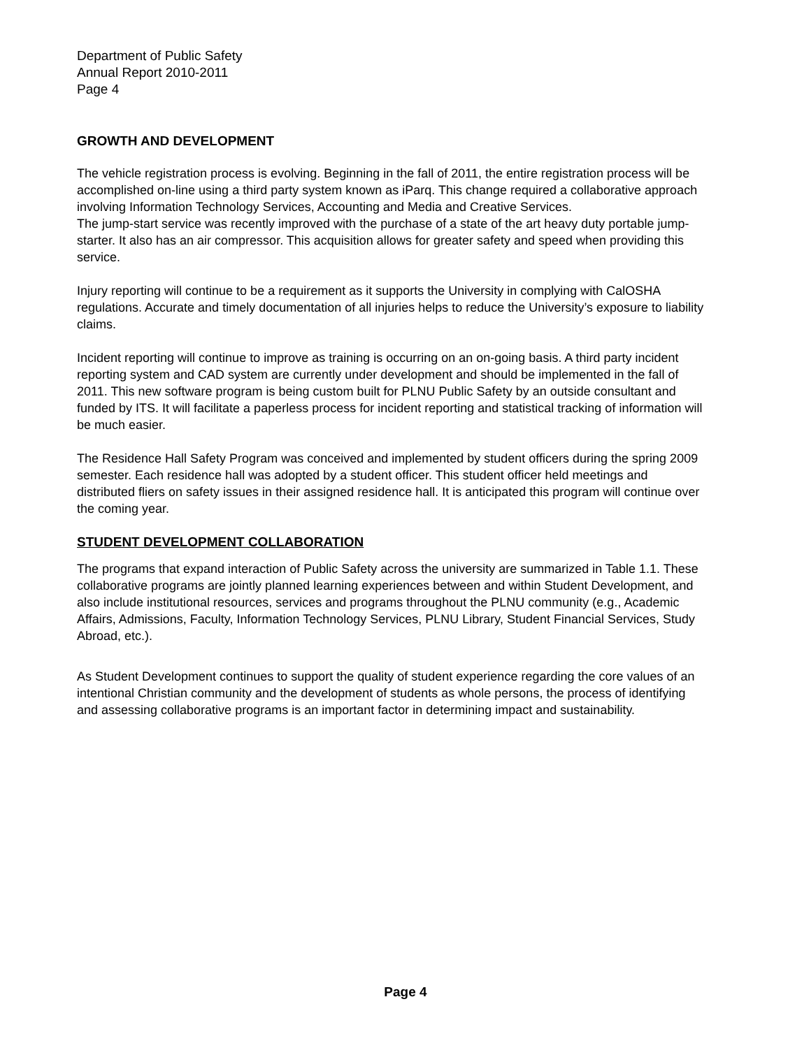Department of Public Safety
Annual Report 2010-2011
Page 4
GROWTH AND DEVELOPMENT
The vehicle registration process is evolving. Beginning in the fall of 2011, the entire registration process will be accomplished on-line using a third party system known as iParq. This change required a collaborative approach involving Information Technology Services, Accounting and Media and Creative Services.
The jump-start service was recently improved with the purchase of a state of the art heavy duty portable jump-starter. It also has an air compressor. This acquisition allows for greater safety and speed when providing this service.
Injury reporting will continue to be a requirement as it supports the University in complying with CalOSHA regulations. Accurate and timely documentation of all injuries helps to reduce the University’s exposure to liability claims.
Incident reporting will continue to improve as training is occurring on an on-going basis. A third party incident reporting system and CAD system are currently under development and should be implemented in the fall of 2011. This new software program is being custom built for PLNU Public Safety by an outside consultant and funded by ITS. It will facilitate a paperless process for incident reporting and statistical tracking of information will be much easier.
The Residence Hall Safety Program was conceived and implemented by student officers during the spring 2009 semester. Each residence hall was adopted by a student officer. This student officer held meetings and distributed fliers on safety issues in their assigned residence hall. It is anticipated this program will continue over the coming year.
STUDENT DEVELOPMENT COLLABORATION
The programs that expand interaction of Public Safety across the university are summarized in Table 1.1. These collaborative programs are jointly planned learning experiences between and within Student Development, and also include institutional resources, services and programs throughout the PLNU community (e.g., Academic Affairs, Admissions, Faculty, Information Technology Services, PLNU Library, Student Financial Services, Study Abroad, etc.).
As Student Development continues to support the quality of student experience regarding the core values of an intentional Christian community and the development of students as whole persons, the process of identifying and assessing collaborative programs is an important factor in determining impact and sustainability.
Page 4